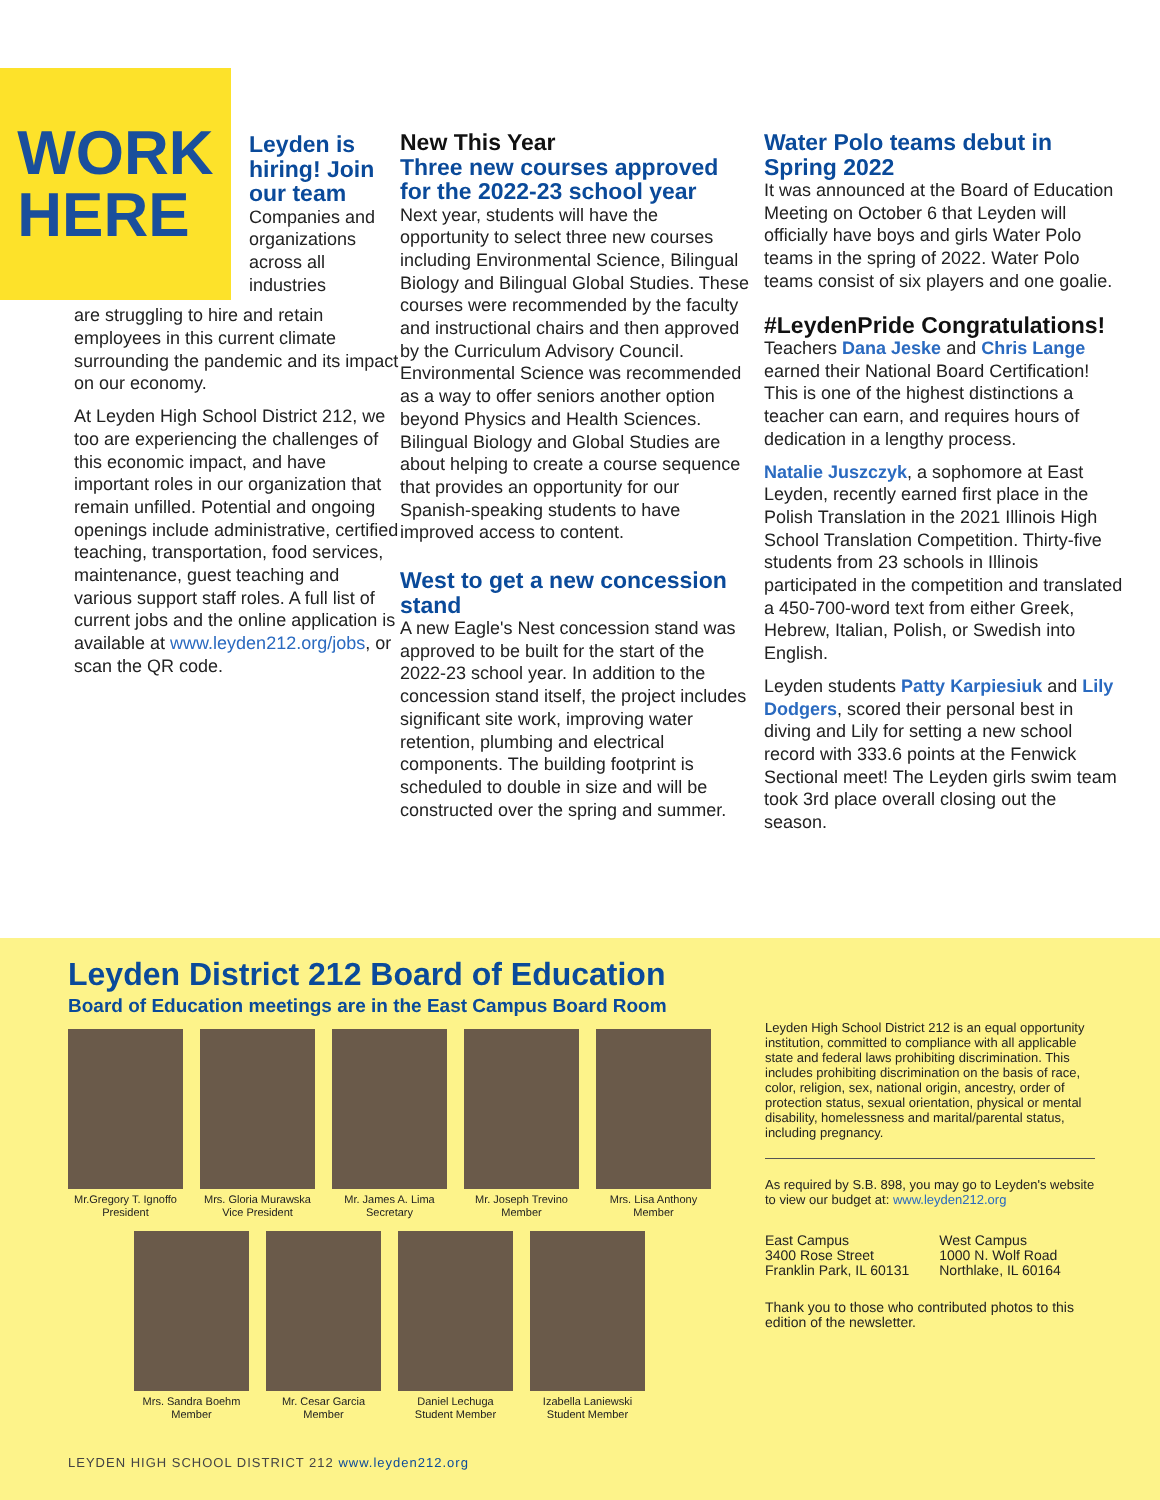WORK
HERE
Leyden is hiring! Join our team
Companies and organizations across all industries
are struggling to hire and retain employees in this current climate surrounding the pandemic and its impact on our economy.
At Leyden High School District 212, we too are experiencing the challenges of this economic impact, and have important roles in our organization that remain unfilled. Potential and ongoing openings include administrative, certified teaching, transportation, food services, maintenance, guest teaching and various support staff roles. A full list of current jobs and the online application is available at www.leyden212.org/jobs, or scan the QR code.
New This Year
Three new courses approved for the 2022-23 school year
Next year, students will have the opportunity to select three new courses including Environmental Science, Bilingual Biology and Bilingual Global Studies. These courses were recommended by the faculty and instructional chairs and then approved by the Curriculum Advisory Council. Environmental Science was recommended as a way to offer seniors another option beyond Physics and Health Sciences. Bilingual Biology and Global Studies are about helping to create a course sequence that provides an opportunity for our Spanish-speaking students to have improved access to content.
West to get a new concession stand
A new Eagle's Nest concession stand was approved to be built for the start of the 2022-23 school year. In addition to the concession stand itself, the project includes significant site work, improving water retention, plumbing and electrical components. The building footprint is scheduled to double in size and will be constructed over the spring and summer.
Water Polo teams debut in Spring 2022
It was announced at the Board of Education Meeting on October 6 that Leyden will officially have boys and girls Water Polo teams in the spring of 2022. Water Polo teams consist of six players and one goalie.
#LeydenPride Congratulations!
Teachers Dana Jeske and Chris Lange earned their National Board Certification! This is one of the highest distinctions a teacher can earn, and requires hours of dedication in a lengthy process.
Natalie Juszczyk, a sophomore at East Leyden, recently earned first place in the Polish Translation in the 2021 Illinois High School Translation Competition. Thirty-five students from 23 schools in Illinois participated in the competition and translated a 450-700-word text from either Greek, Hebrew, Italian, Polish, or Swedish into English.
Leyden students Patty Karpiesiuk and Lily Dodgers, scored their personal best in diving and Lily for setting a new school record with 333.6 points at the Fenwick Sectional meet! The Leyden girls swim team took 3rd place overall closing out the season.
Leyden District 212 Board of Education
Board of Education meetings are in the East Campus Board Room
Mr.Gregory T. Ignoffo
President
Mrs. Gloria Murawska
Vice President
Mr. James A. Lima
Secretary
Mr. Joseph Trevino
Member
Mrs. Lisa Anthony
Member
Mrs. Sandra Boehm
Member
Mr. Cesar Garcia
Member
Daniel Lechuga
Student Member
Izabella Laniewski
Student Member
Leyden High School District 212 is an equal opportunity institution, committed to compliance with all applicable state and federal laws prohibiting discrimination. This includes prohibiting discrimination on the basis of race, color, religion, sex, national origin, ancestry, order of protection status, sexual orientation, physical or mental disability, homelessness and marital/parental status, including pregnancy.
As required by S.B. 898, you may go to Leyden's website to view our budget at: www.leyden212.org
East Campus
3400 Rose Street
Franklin Park, IL 60131
West Campus
1000 N. Wolf Road
Northlake, IL 60164
Thank you to those who contributed photos to this edition of the newsletter.
LEYDEN HIGH SCHOOL DISTRICT 212 www.leyden212.org